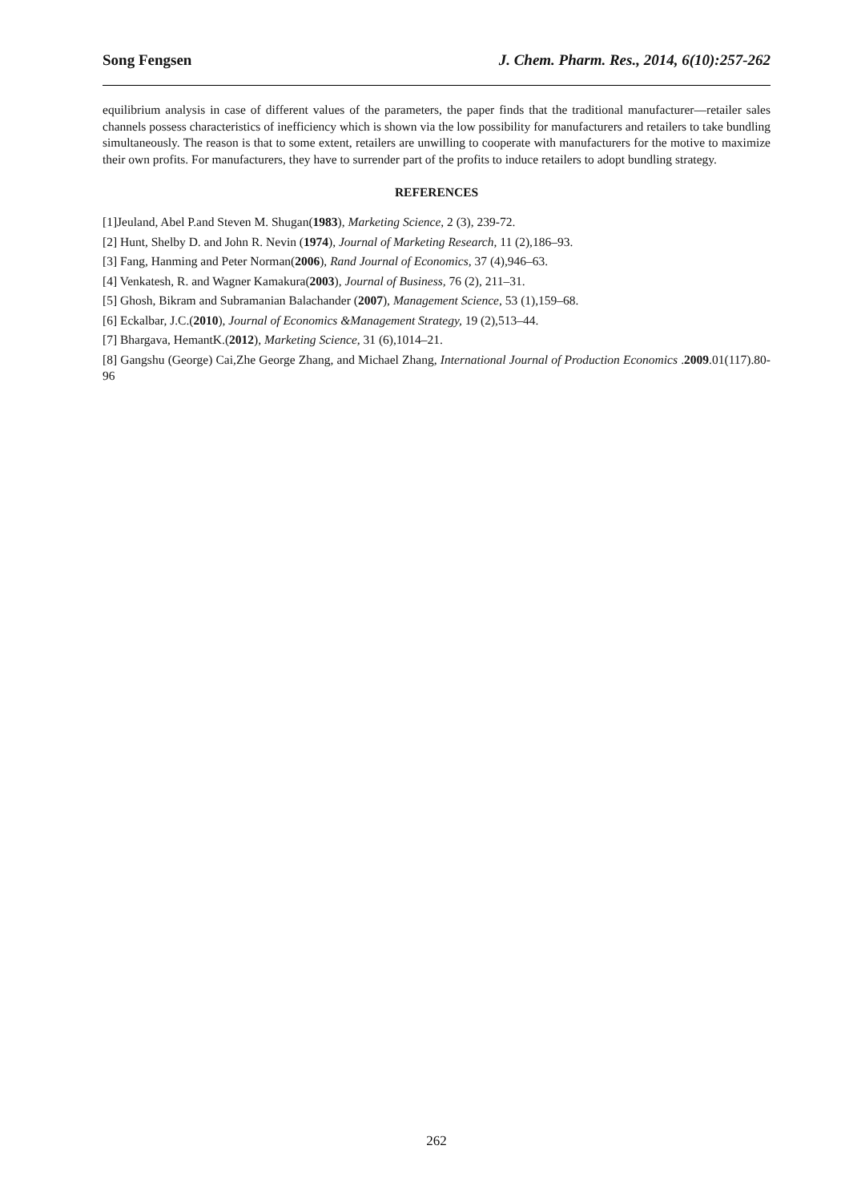Song Fengsen J. Chem. Pharm. Res., 2014, 6(10):257-262
equilibrium analysis in case of different values of the parameters, the paper finds that the traditional manufacturer—retailer sales channels possess characteristics of inefficiency which is shown via the low possibility for manufacturers and retailers to take bundling simultaneously. The reason is that to some extent, retailers are unwilling to cooperate with manufacturers for the motive to maximize their own profits. For manufacturers, they have to surrender part of the profits to induce retailers to adopt bundling strategy.
REFERENCES
[1]Jeuland, Abel P.and Steven M. Shugan(1983), Marketing Science, 2 (3), 239-72.
[2] Hunt, Shelby D. and John R. Nevin (1974), Journal of Marketing Research, 11 (2),186–93.
[3] Fang, Hanming and Peter Norman(2006), Rand Journal of Economics, 37 (4),946–63.
[4] Venkatesh, R. and Wagner Kamakura(2003), Journal of Business, 76 (2), 211–31.
[5] Ghosh, Bikram and Subramanian Balachander (2007), Management Science, 53 (1),159–68.
[6] Eckalbar, J.C.(2010), Journal of Economics &Management Strategy, 19 (2),513–44.
[7] Bhargava, HemantK.(2012), Marketing Science, 31 (6),1014–21.
[8] Gangshu (George) Cai,Zhe George Zhang, and Michael Zhang, International Journal of Production Economics .2009.01(117).80-96
262